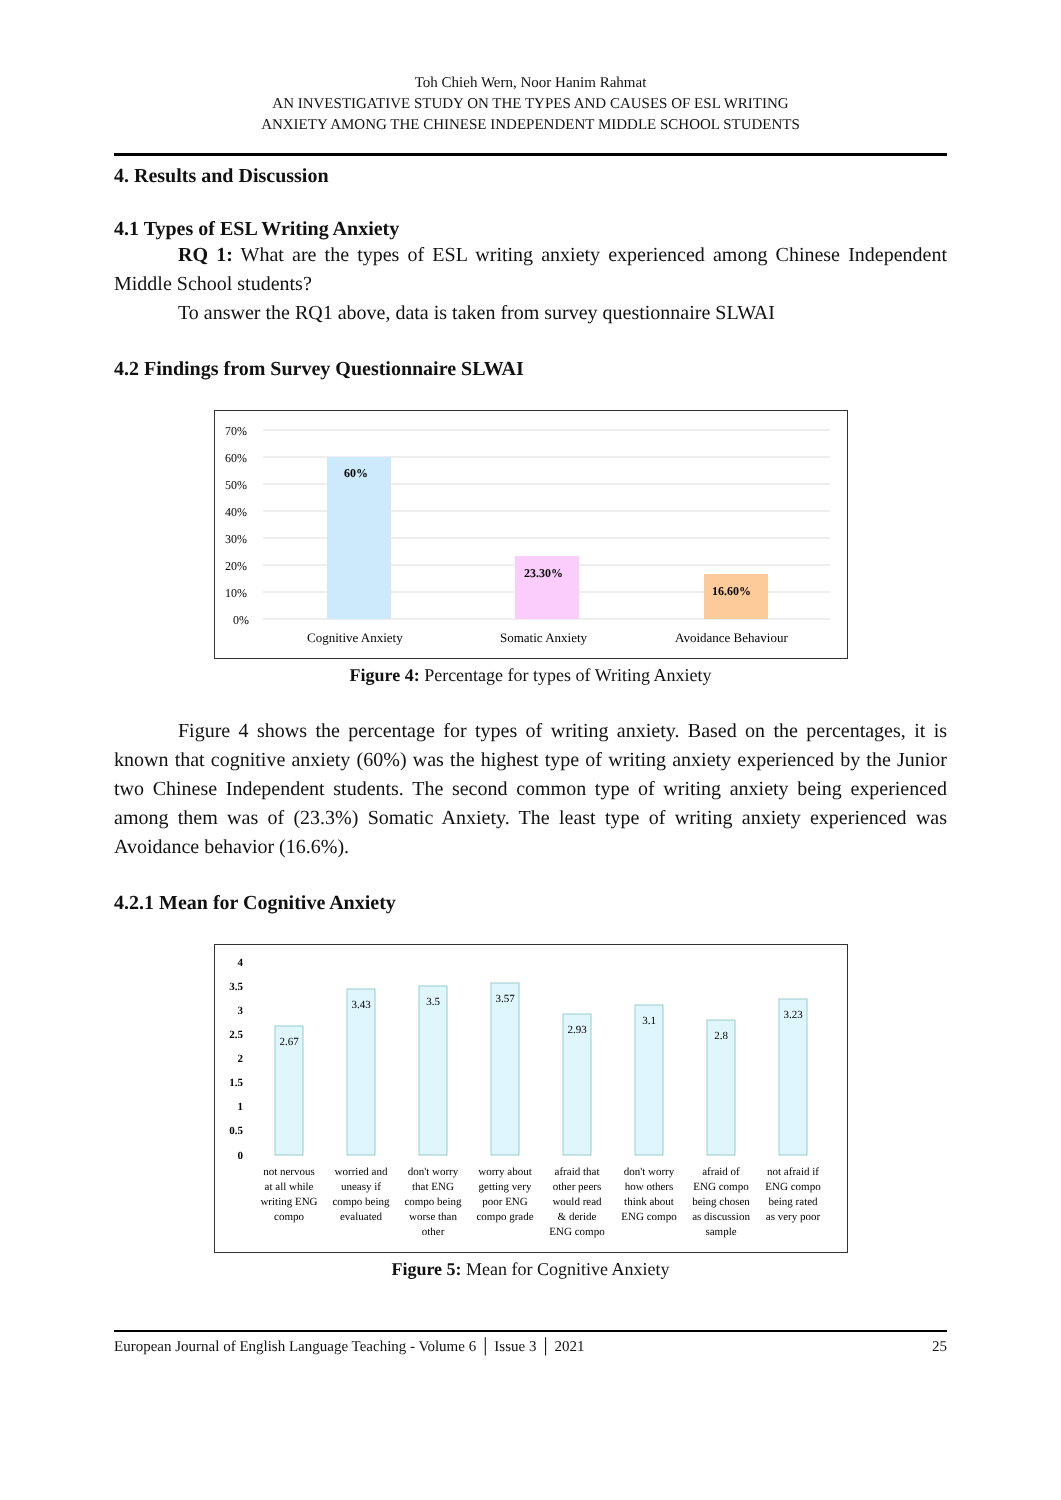Toh Chieh Wern, Noor Hanim Rahmat
AN INVESTIGATIVE STUDY ON THE TYPES AND CAUSES OF ESL WRITING
ANXIETY AMONG THE CHINESE INDEPENDENT MIDDLE SCHOOL STUDENTS
4. Results and Discussion
4.1 Types of ESL Writing Anxiety
RQ 1: What are the types of ESL writing anxiety experienced among Chinese Independent Middle School students?
To answer the RQ1 above, data is taken from survey questionnaire SLWAI
4.2 Findings from Survey Questionnaire SLWAI
70%
60%
50%
40%
30%
20%
10%
0%
60%
23.30%
16.60%
Cognitive Anxiety
Somatic Anxiety
Avoidance Behaviour
Figure 4: Percentage for types of Writing Anxiety
Figure 4 shows the percentage for types of writing anxiety. Based on the percentages, it is known that cognitive anxiety (60%) was the highest type of writing anxiety experienced by the Junior two Chinese Independent students. The second common type of writing anxiety being experienced among them was of (23.3%) Somatic Anxiety. The least type of writing anxiety experienced was Avoidance behavior (16.6%).
4.2.1 Mean for Cognitive Anxiety
4
3.5
3
2.5
2
1.5
1
0.5
0
2.67
3.43
3.5
3.57
2.93
3.1
2.8
3.23
not nervous
at all while
writing ENG
compo
worried and
uneasy if
compo being
evaluated
don't worry
that ENG
compo being
worse than
other
worry about
getting very
poor ENG
compo grade
afraid that
other peers
would read
& deride
ENG compo
don't worry
how others
think about
ENG compo
afraid of
ENG compo
being chosen
as discussion
sample
not afraid if
ENG compo
being rated
as very poor
Figure 5: Mean for Cognitive Anxiety
European Journal of English Language Teaching - Volume 6 │ Issue 3 │ 2021 25